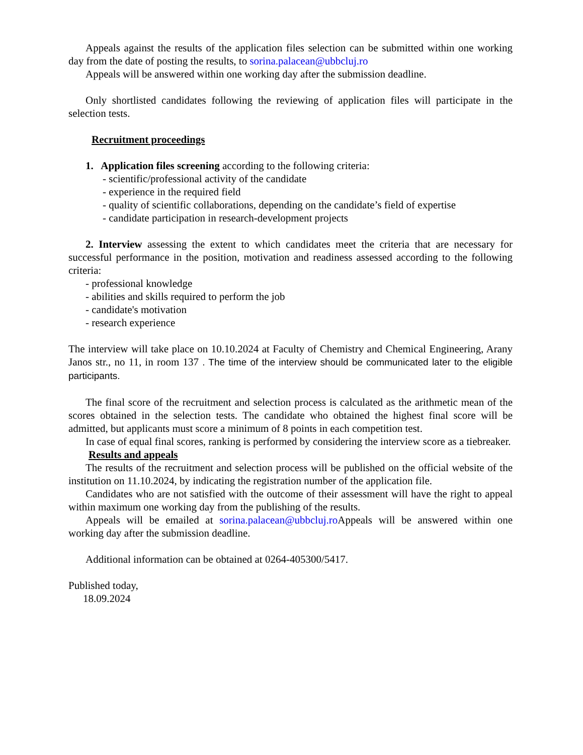Appeals against the results of the application files selection can be submitted within one working day from the date of posting the results, to sorina.palacean@ubbcluj.ro
Appeals will be answered within one working day after the submission deadline.
Only shortlisted candidates following the reviewing of application files will participate in the selection tests.
Recruitment proceedings
1. Application files screening according to the following criteria:
- scientific/professional activity of the candidate
- experience in the required field
- quality of scientific collaborations, depending on the candidate’s field of expertise
- candidate participation in research-development projects
2. Interview assessing the extent to which candidates meet the criteria that are necessary for successful performance in the position, motivation and readiness assessed according to the following criteria:
- professional knowledge
- abilities and skills required to perform the job
- candidate's motivation
- research experience
The interview will take place on 10.10.2024 at Faculty of Chemistry and Chemical Engineering, Arany Janos str., no 11, in room 137 . The time of the interview should be communicated later to the eligible participants.
The final score of the recruitment and selection process is calculated as the arithmetic mean of the scores obtained in the selection tests. The candidate who obtained the highest final score will be admitted, but applicants must score a minimum of 8 points in each competition test.
In case of equal final scores, ranking is performed by considering the interview score as a tiebreaker.
Results and appeals
The results of the recruitment and selection process will be published on the official website of the institution on 11.10.2024, by indicating the registration number of the application file.
Candidates who are not satisfied with the outcome of their assessment will have the right to appeal within maximum one working day from the publishing of the results.
Appeals will be emailed at sorina.palacean@ubbcluj.ro Appeals will be answered within one working day after the submission deadline.
Additional information can be obtained at 0264-405300/5417.
Published today,
18.09.2024